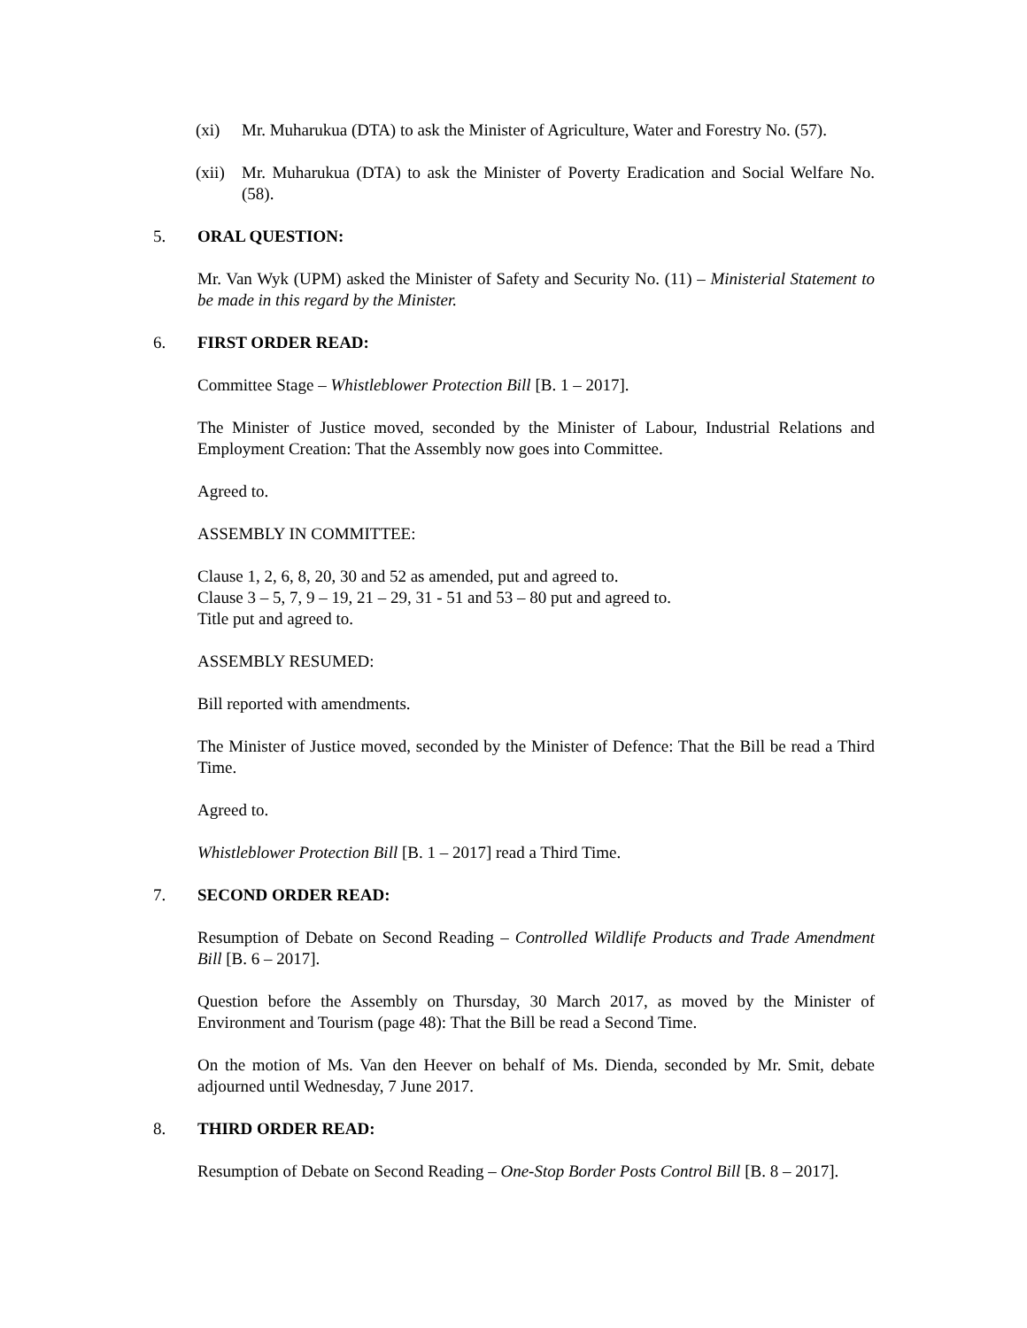(xi) Mr. Muharukua (DTA) to ask the Minister of Agriculture, Water and Forestry No. (57).
(xii)
Mr. Muharukua (DTA) to ask the Minister of Poverty Eradication and Social Welfare No. (58).
5. ORAL QUESTION:
Mr. Van Wyk (UPM) asked the Minister of Safety and Security No. (11) – Ministerial Statement to be made in this regard by the Minister.
6. FIRST ORDER READ:
Committee Stage – Whistleblower Protection Bill [B. 1 – 2017].
The Minister of Justice moved, seconded by the Minister of Labour, Industrial Relations and Employment Creation: That the Assembly now goes into Committee.
Agreed to.
ASSEMBLY IN COMMITTEE:
Clause 1, 2, 6, 8, 20, 30 and 52 as amended, put and agreed to.
Clause 3 – 5, 7, 9 – 19, 21 – 29, 31 - 51 and 53 – 80 put and agreed to.
Title put and agreed to.
ASSEMBLY RESUMED:
Bill reported with amendments.
The Minister of Justice moved, seconded by the Minister of Defence: That the Bill be read a Third Time.
Agreed to.
Whistleblower Protection Bill [B. 1 – 2017] read a Third Time.
7. SECOND ORDER READ:
Resumption of Debate on Second Reading – Controlled Wildlife Products and Trade Amendment Bill [B. 6 – 2017].
Question before the Assembly on Thursday, 30 March 2017, as moved by the Minister of Environment and Tourism (page 48): That the Bill be read a Second Time.
On the motion of Ms. Van den Heever on behalf of Ms. Dienda, seconded by Mr. Smit, debate adjourned until Wednesday, 7 June 2017.
8. THIRD ORDER READ:
Resumption of Debate on Second Reading – One-Stop Border Posts Control Bill [B. 8 – 2017].